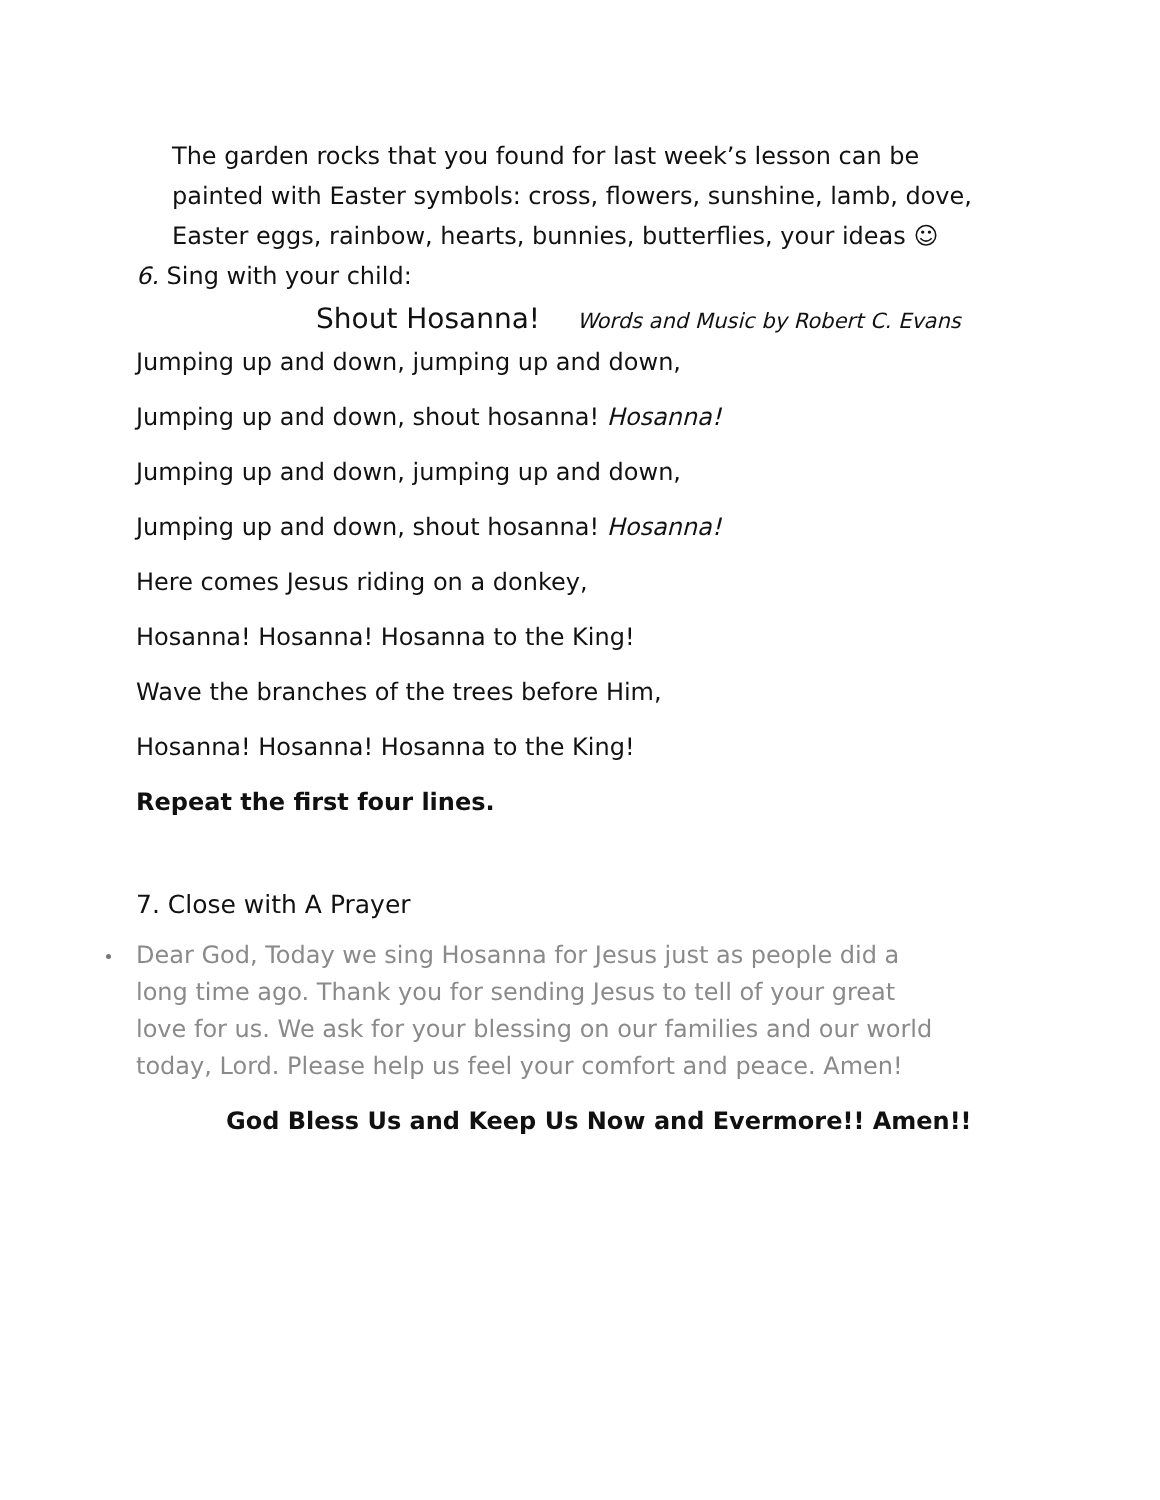The garden rocks that you found for last week’s lesson can be painted with Easter symbols: cross, flowers, sunshine, lamb, dove, Easter eggs, rainbow, hearts, bunnies, butterflies, your ideas ☺
6. Sing with your child:
Shout Hosanna! Words and Music by Robert C. Evans
Jumping up and down, jumping up and down,
Jumping up and down, shout hosanna! Hosanna!
Jumping up and down, jumping up and down,
Jumping up and down, shout hosanna! Hosanna!
Here comes Jesus riding on a donkey,
Hosanna! Hosanna! Hosanna to the King!
Wave the branches of the trees before Him,
Hosanna! Hosanna! Hosanna to the King!
Repeat the first four lines.
7. Close with A Prayer
Dear God, Today we sing Hosanna for Jesus just as people did a long time ago. Thank you for sending Jesus to tell of your great love for us. We ask for your blessing on our families and our world today, Lord. Please help us feel your comfort and peace. Amen!
God Bless Us and Keep Us Now and Evermore!! Amen!!